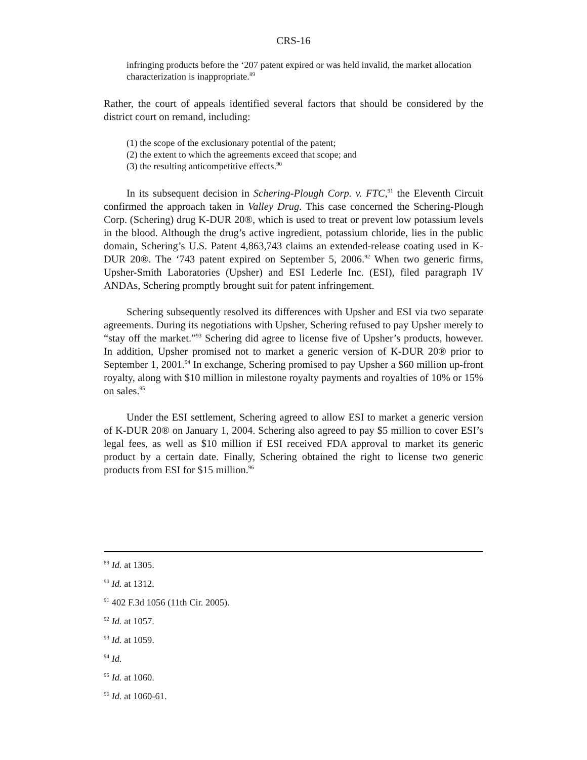CRS-16
infringing products before the ‘207 patent expired or was held invalid, the market allocation characterization is inappropriate.<sup>89</sup>
Rather, the court of appeals identified several factors that should be considered by the district court on remand, including:
(1) the scope of the exclusionary potential of the patent;
(2) the extent to which the agreements exceed that scope; and
(3) the resulting anticompetitive effects.<sup>90</sup>
In its subsequent decision in Schering-Plough Corp. v. FTC,<sup>91</sup> the Eleventh Circuit confirmed the approach taken in Valley Drug. This case concerned the Schering-Plough Corp. (Schering) drug K-DUR 20®, which is used to treat or prevent low potassium levels in the blood. Although the drug’s active ingredient, potassium chloride, lies in the public domain, Schering’s U.S. Patent 4,863,743 claims an extended-release coating used in K-DUR 20®. The ‘743 patent expired on September 5, 2006.<sup>92</sup> When two generic firms, Upsher-Smith Laboratories (Upsher) and ESI Lederle Inc. (ESI), filed paragraph IV ANDAs, Schering promptly brought suit for patent infringement.
Schering subsequently resolved its differences with Upsher and ESI via two separate agreements. During its negotiations with Upsher, Schering refused to pay Upsher merely to “stay off the market.”<sup>93</sup> Schering did agree to license five of Upsher’s products, however. In addition, Upsher promised not to market a generic version of K-DUR 20® prior to September 1, 2001.<sup>94</sup> In exchange, Schering promised to pay Upsher a $60 million up-front royalty, along with $10 million in milestone royalty payments and royalties of 10% or 15% on sales.<sup>95</sup>
Under the ESI settlement, Schering agreed to allow ESI to market a generic version of K-DUR 20® on January 1, 2004. Schering also agreed to pay $5 million to cover ESI’s legal fees, as well as $10 million if ESI received FDA approval to market its generic product by a certain date. Finally, Schering obtained the right to license two generic products from ESI for $15 million.<sup>96</sup>
<sup>89</sup> Id. at 1305.
<sup>90</sup> Id. at 1312.
<sup>91</sup> 402 F.3d 1056 (11th Cir. 2005).
<sup>92</sup> Id. at 1057.
<sup>93</sup> Id. at 1059.
<sup>94</sup> Id.
<sup>95</sup> Id. at 1060.
<sup>96</sup> Id. at 1060-61.